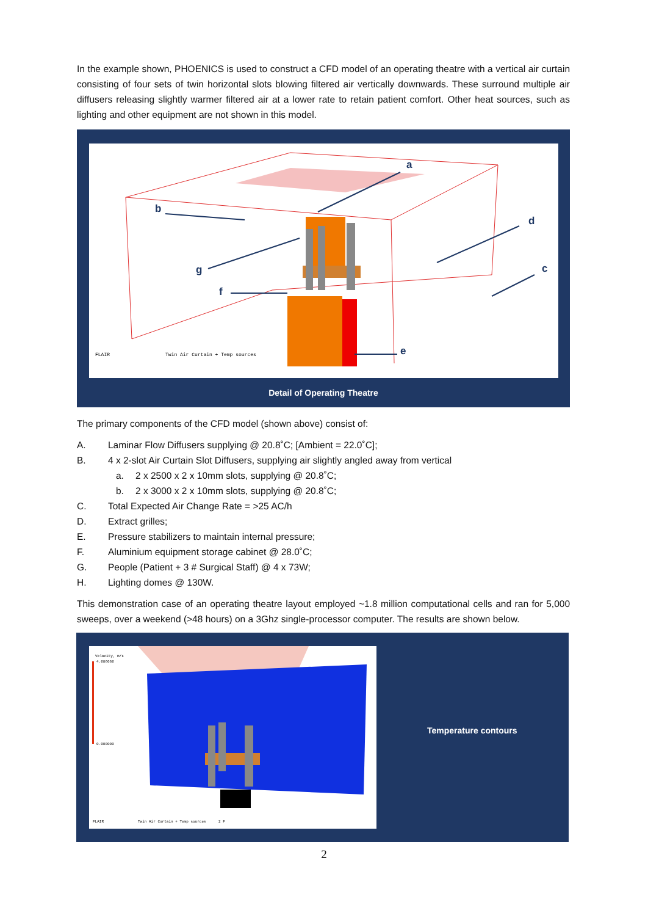In the example shown, PHOENICS is used to construct a CFD model of an operating theatre with a vertical air curtain consisting of four sets of twin horizontal slots blowing filtered air vertically downwards. These surround multiple air diffusers releasing slightly warmer filtered air at a lower rate to retain patient comfort. Other heat sources, such as lighting and other equipment are not shown in this model.
a
b
c
d
e
f
g
FLAIR
Twin Air Curtain + Temp sources
Detail of Operating Theatre
The primary components of the CFD model (shown above) consist of:
A. Laminar Flow Diffusers supplying @ 20.8˚C; [Ambient = 22.0˚C];
B. 4 x 2-slot Air Curtain Slot Diffusers, supplying air slightly angled away from vertical
a. 2 x 2500 x 2 x 10mm slots, supplying @ 20.8˚C;
b. 2 x 3000 x 2 x 10mm slots, supplying @ 20.8˚C;
C. Total Expected Air Change Rate = >25 AC/h
D. Extract grilles;
E. Pressure stabilizers to maintain internal pressure;
F. Aluminium equipment storage cabinet @ 28.0˚C;
G. People (Patient + 3 # Surgical Staff) @ 4 x 73W;
H. Lighting domes @ 130W.
This demonstration case of an operating theatre layout employed ~1.8 million computational cells and ran for 5,000 sweeps, over a weekend (>48 hours) on a 3Ghz single-processor computer. The results are shown below.
Velocity, m/s
4.686666
0.000000
FLAIR
Twin Air Curtain + Temp sources
2 F
Temperature contours
2